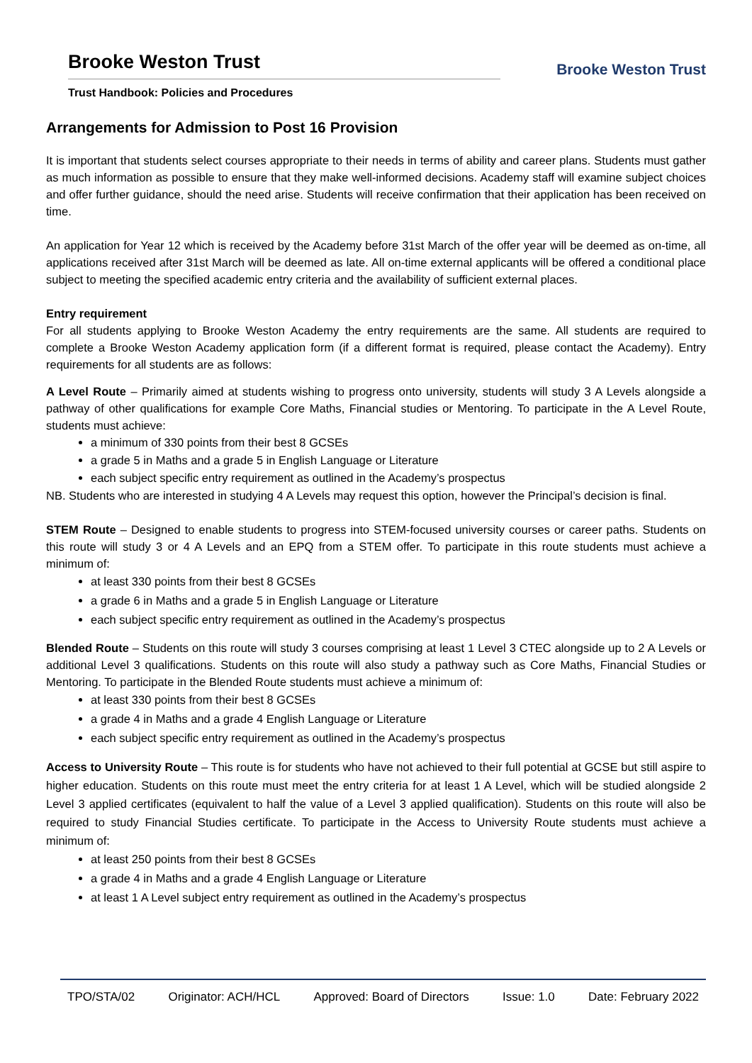Brooke Weston Trust
Trust Handbook: Policies and Procedures
Brooke Weston Trust
Arrangements for Admission to Post 16 Provision
It is important that students select courses appropriate to their needs in terms of ability and career plans. Students must gather as much information as possible to ensure that they make well-informed decisions. Academy staff will examine subject choices and offer further guidance, should the need arise. Students will receive confirmation that their application has been received on time.
An application for Year 12 which is received by the Academy before 31st March of the offer year will be deemed as on-time, all applications received after 31st March will be deemed as late. All on-time external applicants will be offered a conditional place subject to meeting the specified academic entry criteria and the availability of sufficient external places.
Entry requirement
For all students applying to Brooke Weston Academy the entry requirements are the same. All students are required to complete a Brooke Weston Academy application form (if a different format is required, please contact the Academy). Entry requirements for all students are as follows:
A Level Route – Primarily aimed at students wishing to progress onto university, students will study 3 A Levels alongside a pathway of other qualifications for example Core Maths, Financial studies or Mentoring. To participate in the A Level Route, students must achieve:
a minimum of 330 points from their best 8 GCSEs
a grade 5 in Maths and a grade 5 in English Language or Literature
each subject specific entry requirement as outlined in the Academy’s prospectus
NB. Students who are interested in studying 4 A Levels may request this option, however the Principal’s decision is final.
STEM Route – Designed to enable students to progress into STEM-focused university courses or career paths. Students on this route will study 3 or 4 A Levels and an EPQ from a STEM offer. To participate in this route students must achieve a minimum of:
at least 330 points from their best 8 GCSEs
a grade 6 in Maths and a grade 5 in English Language or Literature
each subject specific entry requirement as outlined in the Academy’s prospectus
Blended Route – Students on this route will study 3 courses comprising at least 1 Level 3 CTEC alongside up to 2 A Levels or additional Level 3 qualifications. Students on this route will also study a pathway such as Core Maths, Financial Studies or Mentoring. To participate in the Blended Route students must achieve a minimum of:
at least 330 points from their best 8 GCSEs
a grade 4 in Maths and a grade 4 English Language or Literature
each subject specific entry requirement as outlined in the Academy’s prospectus
Access to University Route – This route is for students who have not achieved to their full potential at GCSE but still aspire to higher education. Students on this route must meet the entry criteria for at least 1 A Level, which will be studied alongside 2 Level 3 applied certificates (equivalent to half the value of a Level 3 applied qualification). Students on this route will also be required to study Financial Studies certificate. To participate in the Access to University Route students must achieve a minimum of:
at least 250 points from their best 8 GCSEs
a grade 4 in Maths and a grade 4 English Language or Literature
at least 1 A Level subject entry requirement as outlined in the Academy’s prospectus
TPO/STA/02 Originator: ACH/HCL Approved: Board of Directors Issue: 1.0 Date: February 2022